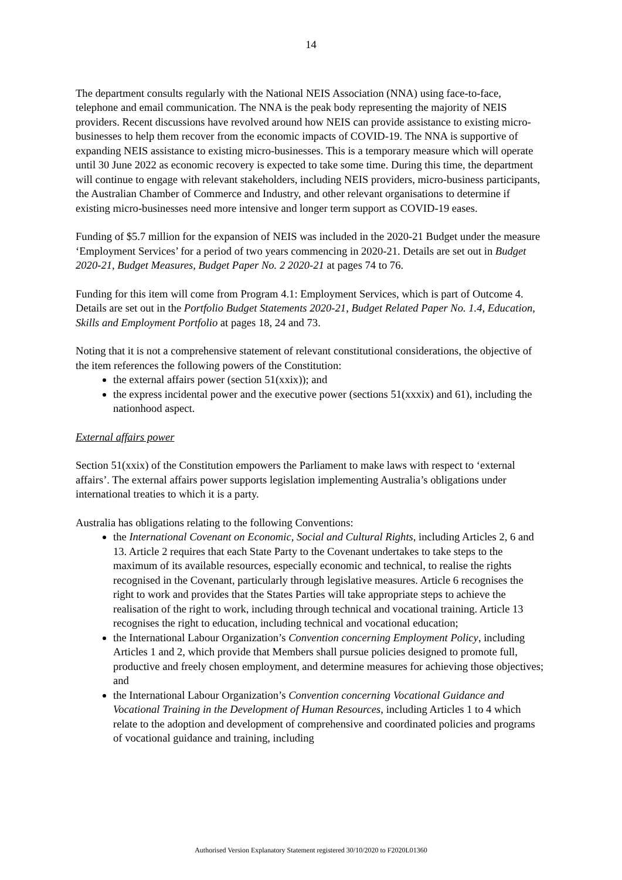14
The department consults regularly with the National NEIS Association (NNA) using face-to-face, telephone and email communication. The NNA is the peak body representing the majority of NEIS providers. Recent discussions have revolved around how NEIS can provide assistance to existing micro-businesses to help them recover from the economic impacts of COVID-19. The NNA is supportive of expanding NEIS assistance to existing micro-businesses. This is a temporary measure which will operate until 30 June 2022 as economic recovery is expected to take some time. During this time, the department will continue to engage with relevant stakeholders, including NEIS providers, micro-business participants, the Australian Chamber of Commerce and Industry, and other relevant organisations to determine if existing micro-businesses need more intensive and longer term support as COVID-19 eases.
Funding of $5.7 million for the expansion of NEIS was included in the 2020-21 Budget under the measure ‘Employment Services’ for a period of two years commencing in 2020-21. Details are set out in Budget 2020-21, Budget Measures, Budget Paper No. 2 2020-21 at pages 74 to 76.
Funding for this item will come from Program 4.1: Employment Services, which is part of Outcome 4. Details are set out in the Portfolio Budget Statements 2020-21, Budget Related Paper No. 1.4, Education, Skills and Employment Portfolio at pages 18, 24 and 73.
Noting that it is not a comprehensive statement of relevant constitutional considerations, the objective of the item references the following powers of the Constitution:
the external affairs power (section 51(xxix)); and
the express incidental power and the executive power (sections 51(xxxix) and 61), including the nationhood aspect.
External affairs power
Section 51(xxix) of the Constitution empowers the Parliament to make laws with respect to ‘external affairs’. The external affairs power supports legislation implementing Australia’s obligations under international treaties to which it is a party.
Australia has obligations relating to the following Conventions:
the International Covenant on Economic, Social and Cultural Rights, including Articles 2, 6 and 13. Article 2 requires that each State Party to the Covenant undertakes to take steps to the maximum of its available resources, especially economic and technical, to realise the rights recognised in the Covenant, particularly through legislative measures. Article 6 recognises the right to work and provides that the States Parties will take appropriate steps to achieve the realisation of the right to work, including through technical and vocational training. Article 13 recognises the right to education, including technical and vocational education;
the International Labour Organization’s Convention concerning Employment Policy, including Articles 1 and 2, which provide that Members shall pursue policies designed to promote full, productive and freely chosen employment, and determine measures for achieving those objectives; and
the International Labour Organization’s Convention concerning Vocational Guidance and Vocational Training in the Development of Human Resources, including Articles 1 to 4 which relate to the adoption and development of comprehensive and coordinated policies and programs of vocational guidance and training, including
Authorised Version Explanatory Statement registered 30/10/2020 to F2020L01360